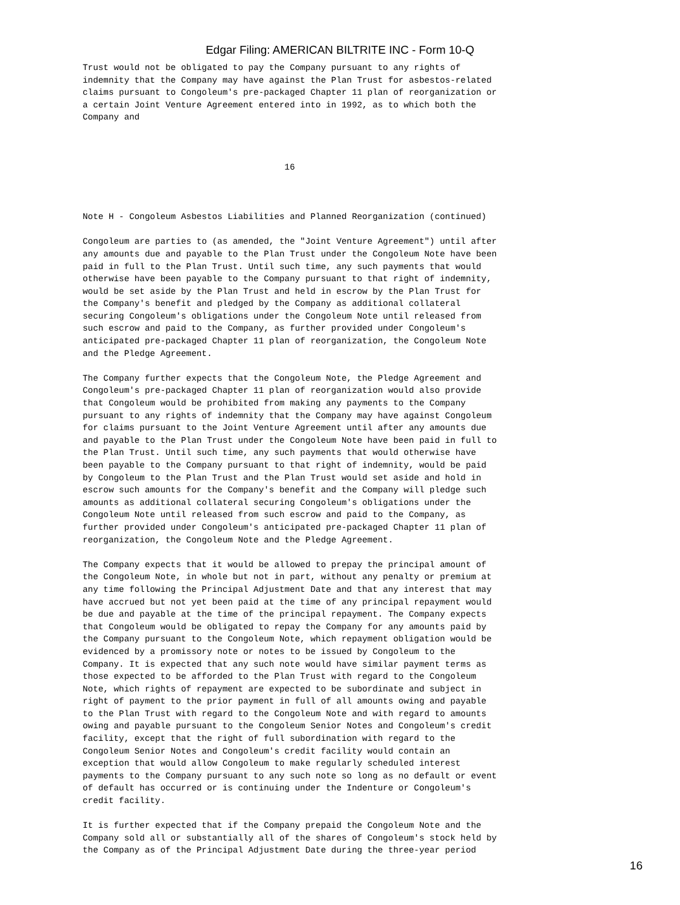Edgar Filing: AMERICAN BILTRITE INC - Form 10-Q
Trust would not be obligated to pay the Company pursuant to any rights of
indemnity that the Company may have against the Plan Trust for asbestos-related
claims pursuant to Congoleum's pre-packaged Chapter 11 plan of reorganization or
a certain Joint Venture Agreement entered into in 1992, as to which both the
Company and



                                       16



Note H - Congoleum Asbestos Liabilities and Planned Reorganization (continued)

Congoleum are parties to (as amended, the "Joint Venture Agreement") until after
any amounts due and payable to the Plan Trust under the Congoleum Note have been
paid in full to the Plan Trust. Until such time, any such payments that would
otherwise have been payable to the Company pursuant to that right of indemnity,
would be set aside by the Plan Trust and held in escrow by the Plan Trust for
the Company's benefit and pledged by the Company as additional collateral
securing Congoleum's obligations under the Congoleum Note until released from
such escrow and paid to the Company, as further provided under Congoleum's
anticipated pre-packaged Chapter 11 plan of reorganization, the Congoleum Note
and the Pledge Agreement.

The Company further expects that the Congoleum Note, the Pledge Agreement and
Congoleum's pre-packaged Chapter 11 plan of reorganization would also provide
that Congoleum would be prohibited from making any payments to the Company
pursuant to any rights of indemnity that the Company may have against Congoleum
for claims pursuant to the Joint Venture Agreement until after any amounts due
and payable to the Plan Trust under the Congoleum Note have been paid in full to
the Plan Trust. Until such time, any such payments that would otherwise have
been payable to the Company pursuant to that right of indemnity, would be paid
by Congoleum to the Plan Trust and the Plan Trust would set aside and hold in
escrow such amounts for the Company's benefit and the Company will pledge such
amounts as additional collateral securing Congoleum's obligations under the
Congoleum Note until released from such escrow and paid to the Company, as
further provided under Congoleum's anticipated pre-packaged Chapter 11 plan of
reorganization, the Congoleum Note and the Pledge Agreement.

The Company expects that it would be allowed to prepay the principal amount of
the Congoleum Note, in whole but not in part, without any penalty or premium at
any time following the Principal Adjustment Date and that any interest that may
have accrued but not yet been paid at the time of any principal repayment would
be due and payable at the time of the principal repayment. The Company expects
that Congoleum would be obligated to repay the Company for any amounts paid by
the Company pursuant to the Congoleum Note, which repayment obligation would be
evidenced by a promissory note or notes to be issued by Congoleum to the
Company. It is expected that any such note would have similar payment terms as
those expected to be afforded to the Plan Trust with regard to the Congoleum
Note, which rights of repayment are expected to be subordinate and subject in
right of payment to the prior payment in full of all amounts owing and payable
to the Plan Trust with regard to the Congoleum Note and with regard to amounts
owing and payable pursuant to the Congoleum Senior Notes and Congoleum's credit
facility, except that the right of full subordination with regard to the
Congoleum Senior Notes and Congoleum's credit facility would contain an
exception that would allow Congoleum to make regularly scheduled interest
payments to the Company pursuant to any such note so long as no default or event
of default has occurred or is continuing under the Indenture or Congoleum's
credit facility.

It is further expected that if the Company prepaid the Congoleum Note and the
Company sold all or substantially all of the shares of Congoleum's stock held by
the Company as of the Principal Adjustment Date during the three-year period
16